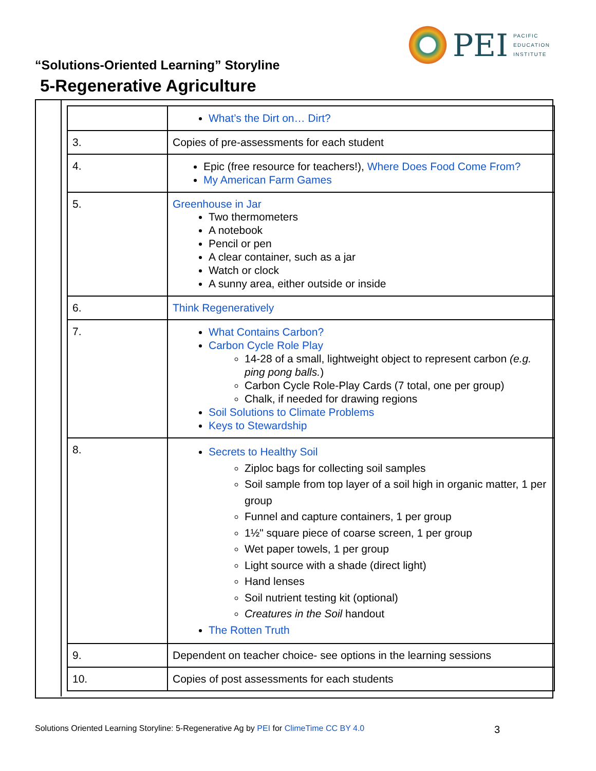PEI
PACIFIC
EDUCATION
INSTITUTE
“Solutions-Oriented Learning” Storyline
5-Regenerative Agriculture
| | What’s the Dirt on… Dirt? |
| 3. | Copies of pre-assessments for each student |
| 4. | Epic (free resource for teachers!), Where Does Food Come From? My American Farm Games |
| 5. | Greenhouse in Jar Two thermometers A notebook Pencil or pen A clear container, such as a jar Watch or clock A sunny area, either outside or inside |
| 6. | Think Regeneratively |
| 7. | What Contains Carbon? Carbon Cycle Role Play 14-28 of a small, lightweight object to represent carbon (e.g. ping pong balls. ) Carbon Cycle Role-Play Cards (7 total, one per group) Chalk, if needed for drawing regions Soil Solutions to Climate Problems Keys to Stewardship |
| 8. | Secrets to Healthy Soil Ziploc bags for collecting soil samples Soil sample from top layer of a soil high in organic matter, 1 per group Funnel and capture containers, 1 per group 1½" square piece of coarse screen, 1 per group Wet paper towels, 1 per group Light source with a shade (direct light) Hand lenses Soil nutrient testing kit (optional) Creatures in the Soil handout The Rotten Truth |
| 9. | Dependent on teacher choice- see options in the learning sessions |
| 10. | Copies of post assessments for each students |
Solutions Oriented Learning Storyline: 5-Regenerative Ag by PEI for ClimeTime CC BY 4.0 3